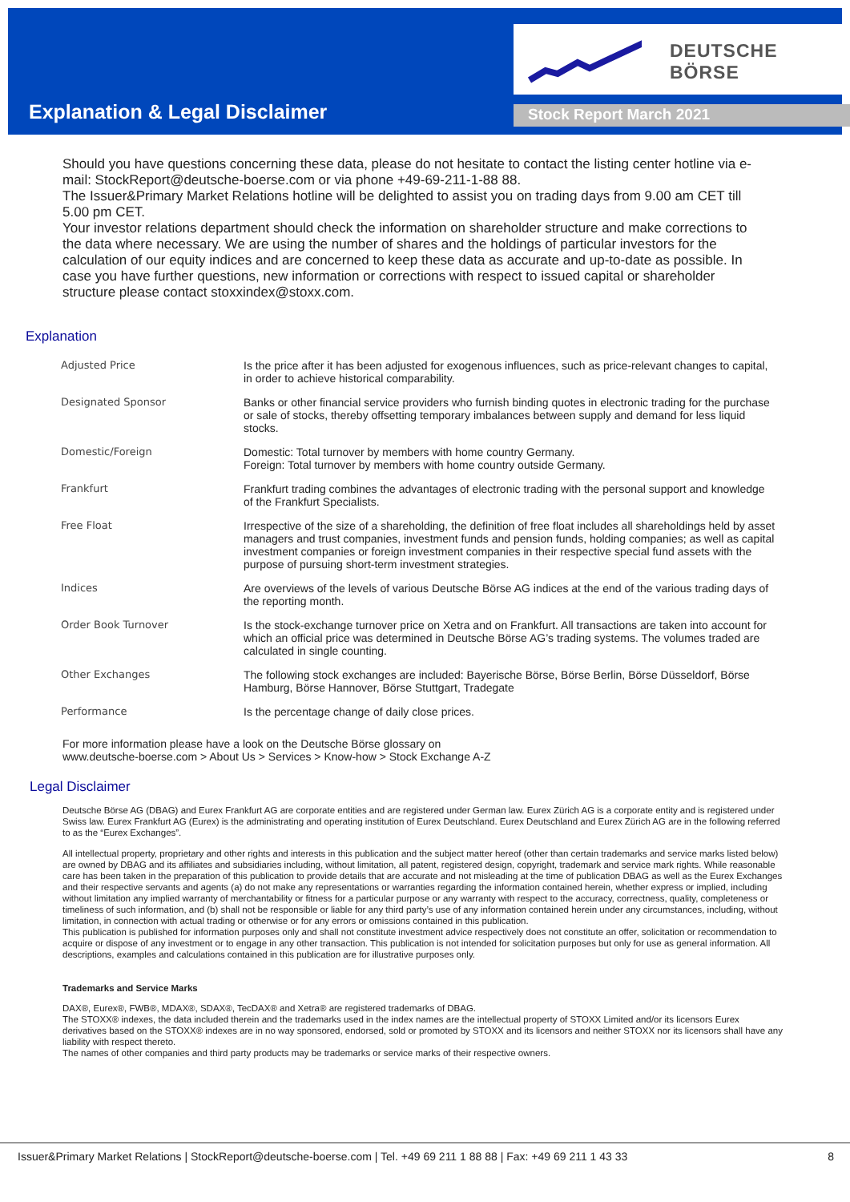DEUTSCHE BÖRSE
Explanation & Legal Disclaimer Stock Report March 2021
Should you have questions concerning these data, please do not hesitate to contact the listing center hotline via e-mail: StockReport@deutsche-boerse.com or via phone +49-69-211-1-88 88.
The Issuer&Primary Market Relations hotline will be delighted to assist you on trading days from 9.00 am CET till 5.00 pm CET.
Your investor relations department should check the information on shareholder structure and make corrections to the data where necessary. We are using the number of shares and the holdings of particular investors for the calculation of our equity indices and are concerned to keep these data as accurate and up-to-date as possible. In case you have further questions, new information or corrections with respect to issued capital or shareholder structure please contact stoxxindex@stoxx.com.
Explanation
| Adjusted Price | Is the price after it has been adjusted for exogenous influences, such as price-relevant changes to capital, in order to achieve historical comparability. |
| Designated Sponsor | Banks or other financial service providers who furnish binding quotes in electronic trading for the purchase or sale of stocks, thereby offsetting temporary imbalances between supply and demand for less liquid stocks. |
| Domestic/Foreign | Domestic: Total turnover by members with home country Germany. Foreign: Total turnover by members with home country outside Germany. |
| Frankfurt | Frankfurt trading combines the advantages of electronic trading with the personal support and knowledge of the Frankfurt Specialists. |
| Free Float | Irrespective of the size of a shareholding, the definition of free float includes all shareholdings held by asset managers and trust companies, investment funds and pension funds, holding companies; as well as capital investment companies or foreign investment companies in their respective special fund assets with the purpose of pursuing short-term investment strategies. |
| Indices | Are overviews of the levels of various Deutsche Börse AG indices at the end of the various trading days of the reporting month. |
| Order Book Turnover | Is the stock-exchange turnover price on Xetra and on Frankfurt. All transactions are taken into account for which an official price was determined in Deutsche Börse AG’s trading systems. The volumes traded are calculated in single counting. |
| Other Exchanges | The following stock exchanges are included: Bayerische Börse, Börse Berlin, Börse Düsseldorf, Börse Hamburg, Börse Hannover, Börse Stuttgart, Tradegate |
| Performance | Is the percentage change of daily close prices. |
For more information please have a look on the Deutsche Börse glossary on
www.deutsche-boerse.com > About Us > Services > Know-how > Stock Exchange A-Z
Legal Disclaimer
Deutsche Börse AG (DBAG) and Eurex Frankfurt AG are corporate entities and are registered under German law. Eurex Zürich AG is a corporate entity and is registered under Swiss law. Eurex Frankfurt AG (Eurex) is the administrating and operating institution of Eurex Deutschland. Eurex Deutschland and Eurex Zürich AG are in the following referred to as the “Eurex Exchanges”.
All intellectual property, proprietary and other rights and interests in this publication and the subject matter hereof (other than certain trademarks and service marks listed below) are owned by DBAG and its affiliates and subsidiaries including, without limitation, all patent, registered design, copyright, trademark and service mark rights. While reasonable care has been taken in the preparation of this publication to provide details that are accurate and not misleading at the time of publication DBAG as well as the Eurex Exchanges and their respective servants and agents (a) do not make any representations or warranties regarding the information contained herein, whether express or implied, including without limitation any implied warranty of merchantability or fitness for a particular purpose or any warranty with respect to the accuracy, correctness, quality, completeness or timeliness of such information, and (b) shall not be responsible or liable for any third party’s use of any information contained herein under any circumstances, including, without limitation, in connection with actual trading or otherwise or for any errors or omissions contained in this publication.
This publication is published for information purposes only and shall not constitute investment advice respectively does not constitute an offer, solicitation or recommendation to acquire or dispose of any investment or to engage in any other transaction. This publication is not intended for solicitation purposes but only for use as general information. All descriptions, examples and calculations contained in this publication are for illustrative purposes only.
Trademarks and Service Marks
DAX®, Eurex®, FWB®, MDAX®, SDAX®, TecDAX® and Xetra® are registered trademarks of DBAG.
The STOXX® indexes, the data included therein and the trademarks used in the index names are the intellectual property of STOXX Limited and/or its licensors Eurex derivatives based on the STOXX® indexes are in no way sponsored, endorsed, sold or promoted by STOXX and its licensors and neither STOXX nor its licensors shall have any liability with respect thereto.
The names of other companies and third party products may be trademarks or service marks of their respective owners.
Issuer&Primary Market Relations | StockReport@deutsche-boerse.com | Tel. +49 69 211 1 88 88 | Fax: +49 69 211 1 43 33 8